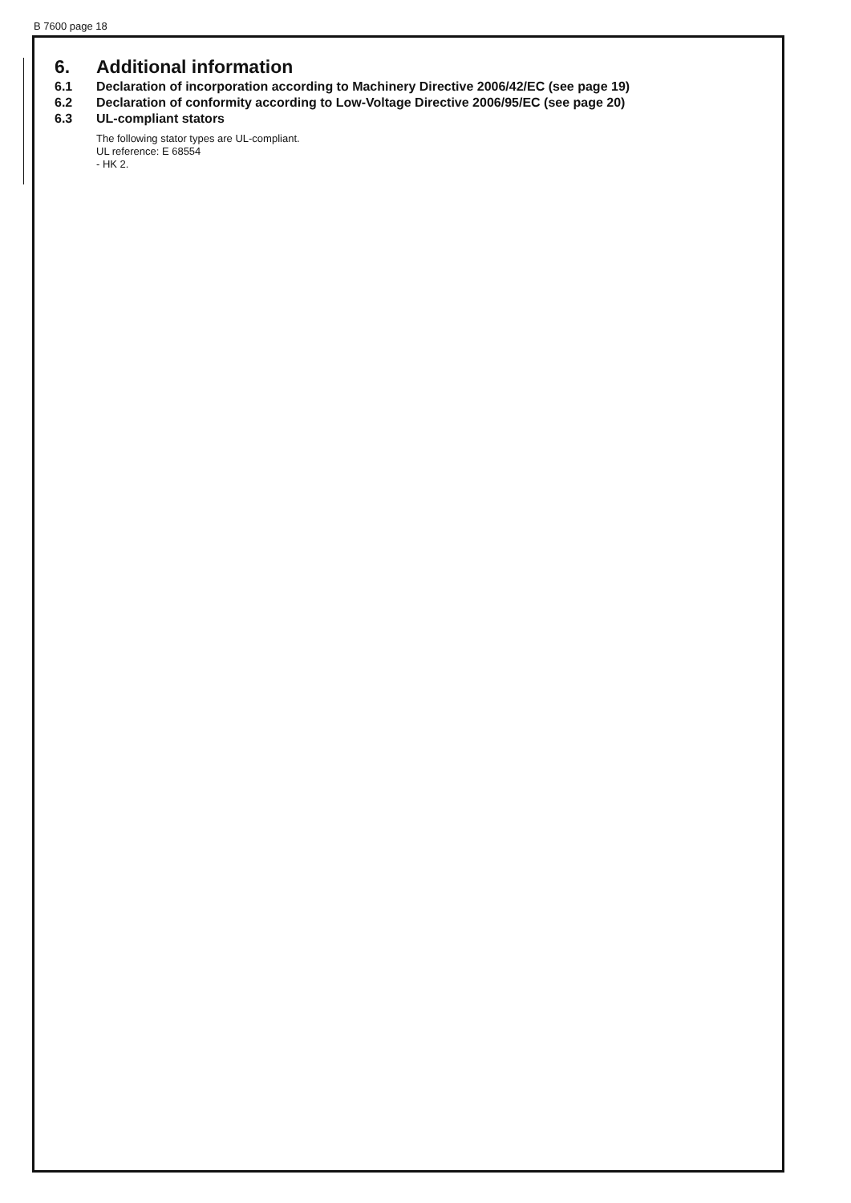B 7600 page 18
6. Additional information
6.1 Declaration of incorporation according to Machinery Directive 2006/42/EC (see page 19)
6.2 Declaration of conformity according to Low-Voltage Directive 2006/95/EC (see page 20)
6.3 UL-compliant stators
The following stator types are UL-compliant.
UL reference: E 68554
- HK 2.